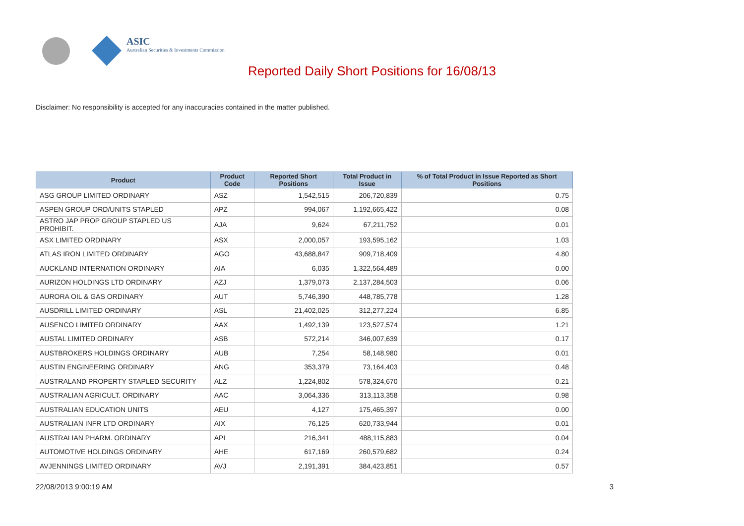ASIC
Australian Securities & Investments Commission
Reported Daily Short Positions for 16/08/13
Disclaimer: No responsibility is accepted for any inaccuracies contained in the matter published.
| Product | Product Code | Reported Short Positions | Total Product in Issue | % of Total Product in Issue Reported as Short Positions |
| --- | --- | --- | --- | --- |
| ASG GROUP LIMITED ORDINARY | ASZ | 1,542,515 | 206,720,839 | 0.75 |
| ASPEN GROUP ORD/UNITS STAPLED | APZ | 994,067 | 1,192,665,422 | 0.08 |
| ASTRO JAP PROP GROUP STAPLED US PROHIBIT. | AJA | 9,624 | 67,211,752 | 0.01 |
| ASX LIMITED ORDINARY | ASX | 2,000,057 | 193,595,162 | 1.03 |
| ATLAS IRON LIMITED ORDINARY | AGO | 43,688,847 | 909,718,409 | 4.80 |
| AUCKLAND INTERNATION ORDINARY | AIA | 6,035 | 1,322,564,489 | 0.00 |
| AURIZON HOLDINGS LTD ORDINARY | AZJ | 1,379,073 | 2,137,284,503 | 0.06 |
| AURORA OIL & GAS ORDINARY | AUT | 5,746,390 | 448,785,778 | 1.28 |
| AUSDRILL LIMITED ORDINARY | ASL | 21,402,025 | 312,277,224 | 6.85 |
| AUSENCO LIMITED ORDINARY | AAX | 1,492,139 | 123,527,574 | 1.21 |
| AUSTAL LIMITED ORDINARY | ASB | 572,214 | 346,007,639 | 0.17 |
| AUSTBROKERS HOLDINGS ORDINARY | AUB | 7,254 | 58,148,980 | 0.01 |
| AUSTIN ENGINEERING ORDINARY | ANG | 353,379 | 73,164,403 | 0.48 |
| AUSTRALAND PROPERTY STAPLED SECURITY | ALZ | 1,224,802 | 578,324,670 | 0.21 |
| AUSTRALIAN AGRICULT. ORDINARY | AAC | 3,064,336 | 313,113,358 | 0.98 |
| AUSTRALIAN EDUCATION UNITS | AEU | 4,127 | 175,465,397 | 0.00 |
| AUSTRALIAN INFR LTD ORDINARY | AIX | 76,125 | 620,733,944 | 0.01 |
| AUSTRALIAN PHARM. ORDINARY | API | 216,341 | 488,115,883 | 0.04 |
| AUTOMOTIVE HOLDINGS ORDINARY | AHE | 617,169 | 260,579,682 | 0.24 |
| AVJENNINGS LIMITED ORDINARY | AVJ | 2,191,391 | 384,423,851 | 0.57 |
22/08/2013 9:00:19 AM 3